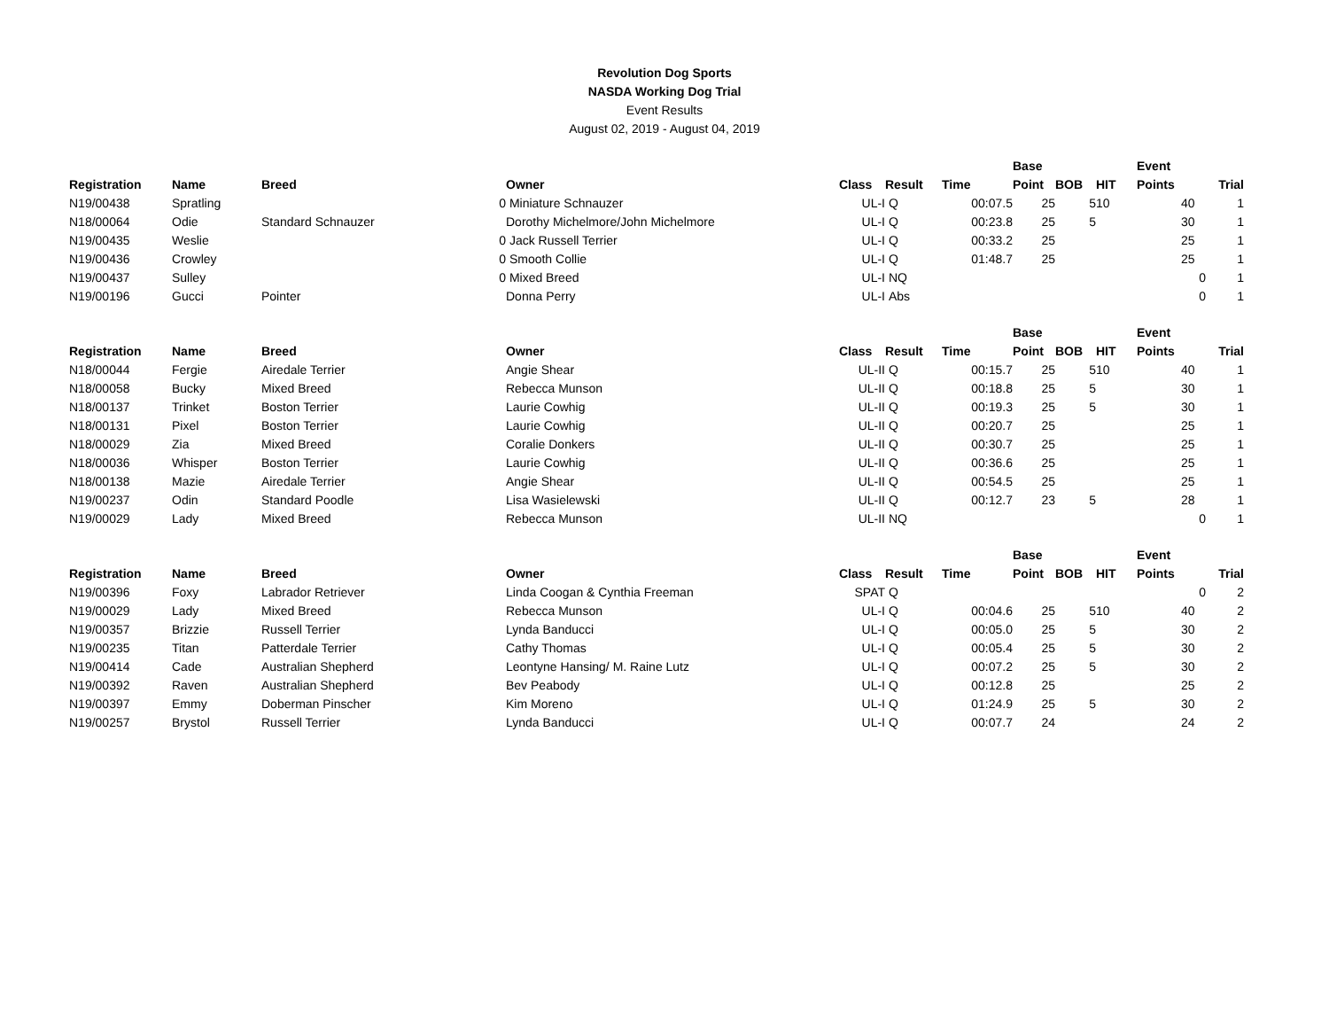Revolution Dog Sports
NASDA Working Dog Trial
Event Results
August 02, 2019 - August 04, 2019
| | | | | | | | Base | | | Event | | |
| --- | --- | --- | --- | --- | --- | --- | --- | --- | --- | --- | --- | --- |
| Registration | Name | Breed | Owner | Class | Result | Time | Point | BOB | HIT | Points | | Trial |
| N19/00438 | Spratling | 0 | Miniature Schnauzer | UL-I | Q | 00:07.5 | 25 | 5 | 10 | | 40 | 1 |
| N18/00064 | Odie | Standard Schnauzer | Dorothy Michelmore/John Michelmore | UL-I | Q | 00:23.8 | 25 | 5 | | | 30 | 1 |
| N19/00435 | Weslie | 0 | Jack Russell Terrier | UL-I | Q | 00:33.2 | 25 | | | | 25 | 1 |
| N19/00436 | Crowley | 0 | Smooth Collie | UL-I | Q | 01:48.7 | 25 | | | | 25 | 1 |
| N19/00437 | Sulley | 0 | Mixed Breed | UL-I | NQ | | | | | | 0 | 1 |
| N19/00196 | Gucci | Pointer | Donna Perry | UL-I | Abs | | | | | | 0 | 1 |
| | | | | | | | Base | | | Event | | |
| --- | --- | --- | --- | --- | --- | --- | --- | --- | --- | --- | --- | --- |
| Registration | Name | Breed | Owner | Class | Result | Time | Point | BOB | HIT | Points | | Trial |
| N18/00044 | Fergie | Airedale Terrier | Angie Shear | UL-II | Q | 00:15.7 | 25 | 5 | 10 | | 40 | 1 |
| N18/00058 | Bucky | Mixed Breed | Rebecca Munson | UL-II | Q | 00:18.8 | 25 | 5 | | | 30 | 1 |
| N18/00137 | Trinket | Boston Terrier | Laurie Cowhig | UL-II | Q | 00:19.3 | 25 | 5 | | | 30 | 1 |
| N18/00131 | Pixel | Boston Terrier | Laurie Cowhig | UL-II | Q | 00:20.7 | 25 | | | | 25 | 1 |
| N18/00029 | Zia | Mixed Breed | Coralie Donkers | UL-II | Q | 00:30.7 | 25 | | | | 25 | 1 |
| N18/00036 | Whisper | Boston Terrier | Laurie Cowhig | UL-II | Q | 00:36.6 | 25 | | | | 25 | 1 |
| N18/00138 | Mazie | Airedale Terrier | Angie Shear | UL-II | Q | 00:54.5 | 25 | | | | 25 | 1 |
| N19/00237 | Odin | Standard Poodle | Lisa Wasielewski | UL-II | Q | 00:12.7 | 23 | 5 | | | 28 | 1 |
| N19/00029 | Lady | Mixed Breed | Rebecca Munson | UL-II | NQ | | | | | | 0 | 1 |
| | | | | | | | Base | | | Event | | |
| --- | --- | --- | --- | --- | --- | --- | --- | --- | --- | --- | --- | --- |
| Registration | Name | Breed | Owner | Class | Result | Time | Point | BOB | HIT | Points | | Trial |
| N19/00396 | Foxy | Labrador Retriever | Linda Coogan & Cynthia Freeman | SPAT | Q | | | | | | 0 | 2 |
| N19/00029 | Lady | Mixed Breed | Rebecca Munson | UL-I | Q | 00:04.6 | 25 | 5 | 10 | | 40 | 2 |
| N19/00357 | Brizzie | Russell Terrier | Lynda Banducci | UL-I | Q | 00:05.0 | 25 | 5 | | | 30 | 2 |
| N19/00235 | Titan | Patterdale Terrier | Cathy Thomas | UL-I | Q | 00:05.4 | 25 | 5 | | | 30 | 2 |
| N19/00414 | Cade | Australian Shepherd | Leontyne Hansing/ M. Raine Lutz | UL-I | Q | 00:07.2 | 25 | 5 | | | 30 | 2 |
| N19/00392 | Raven | Australian Shepherd | Bev Peabody | UL-I | Q | 00:12.8 | 25 | | | | 25 | 2 |
| N19/00397 | Emmy | Doberman Pinscher | Kim Moreno | UL-I | Q | 01:24.9 | 25 | 5 | | | 30 | 2 |
| N19/00257 | Brystol | Russell Terrier | Lynda Banducci | UL-I | Q | 00:07.7 | 24 | | | | 24 | 2 |